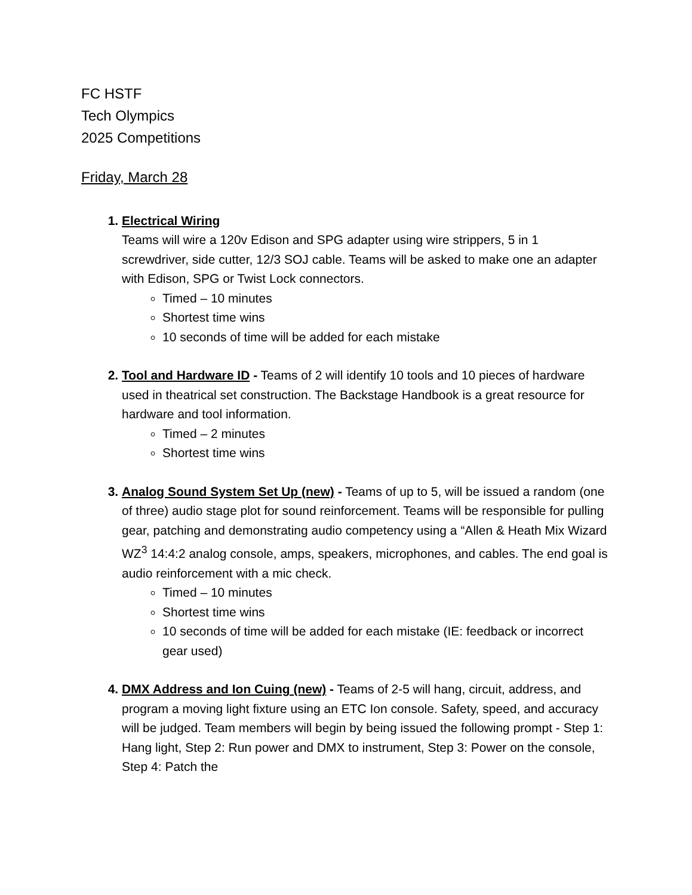FC HSTF
Tech Olympics
2025 Competitions
Friday, March 28
Electrical Wiring
Teams will wire a 120v Edison and SPG adapter using wire strippers, 5 in 1 screwdriver, side cutter, 12/3 SOJ cable. Teams will be asked to make one an adapter with Edison, SPG or Twist Lock connectors.
Timed – 10 minutes
Shortest time wins
10 seconds of time will be added for each mistake
Tool and Hardware ID - Teams of 2 will identify 10 tools and 10 pieces of hardware used in theatrical set construction. The Backstage Handbook is a great resource for hardware and tool information.
Timed – 2 minutes
Shortest time wins
Analog Sound System Set Up (new) - Teams of up to 5, will be issued a random (one of three) audio stage plot for sound reinforcement. Teams will be responsible for pulling gear, patching and demonstrating audio competency using a “Allen & Heath Mix Wizard WZ<sup>3</sup> 14:4:2 analog console, amps, speakers, microphones, and cables. The end goal is audio reinforcement with a mic check.
Timed – 10 minutes
Shortest time wins
10 seconds of time will be added for each mistake (IE: feedback or incorrect gear used)
DMX Address and Ion Cuing (new) - Teams of 2-5 will hang, circuit, address, and program a moving light fixture using an ETC Ion console. Safety, speed, and accuracy will be judged. Team members will begin by being issued the following prompt - Step 1: Hang light, Step 2: Run power and DMX to instrument, Step 3: Power on the console, Step 4: Patch the